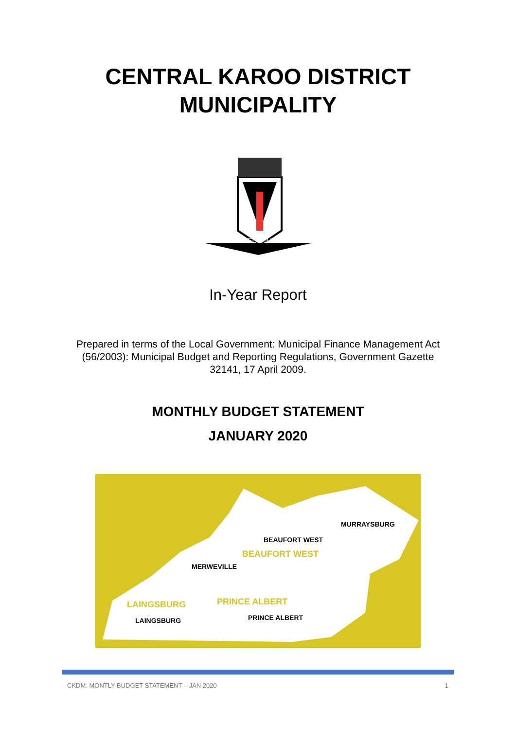CENTRAL KAROO DISTRICT
MUNICIPALITY
DEUS JUVAT
In-Year Report
Prepared in terms of the Local Government: Municipal Finance Management Act (56/2003): Municipal Budget and Reporting Regulations, Government Gazette 32141, 17 April 2009.
MONTHLY BUDGET STATEMENT
JANUARY 2020
MURRAYSBURG
BEAUFORT WEST
BEAUFORT WEST
MERWEVILLE
PRINCE ALBERT
LAINGSBURG
LAINGSBURG
PRINCE ALBERT
CKDM: MONTLY BUDGET STATEMENT – JAN 2020 1